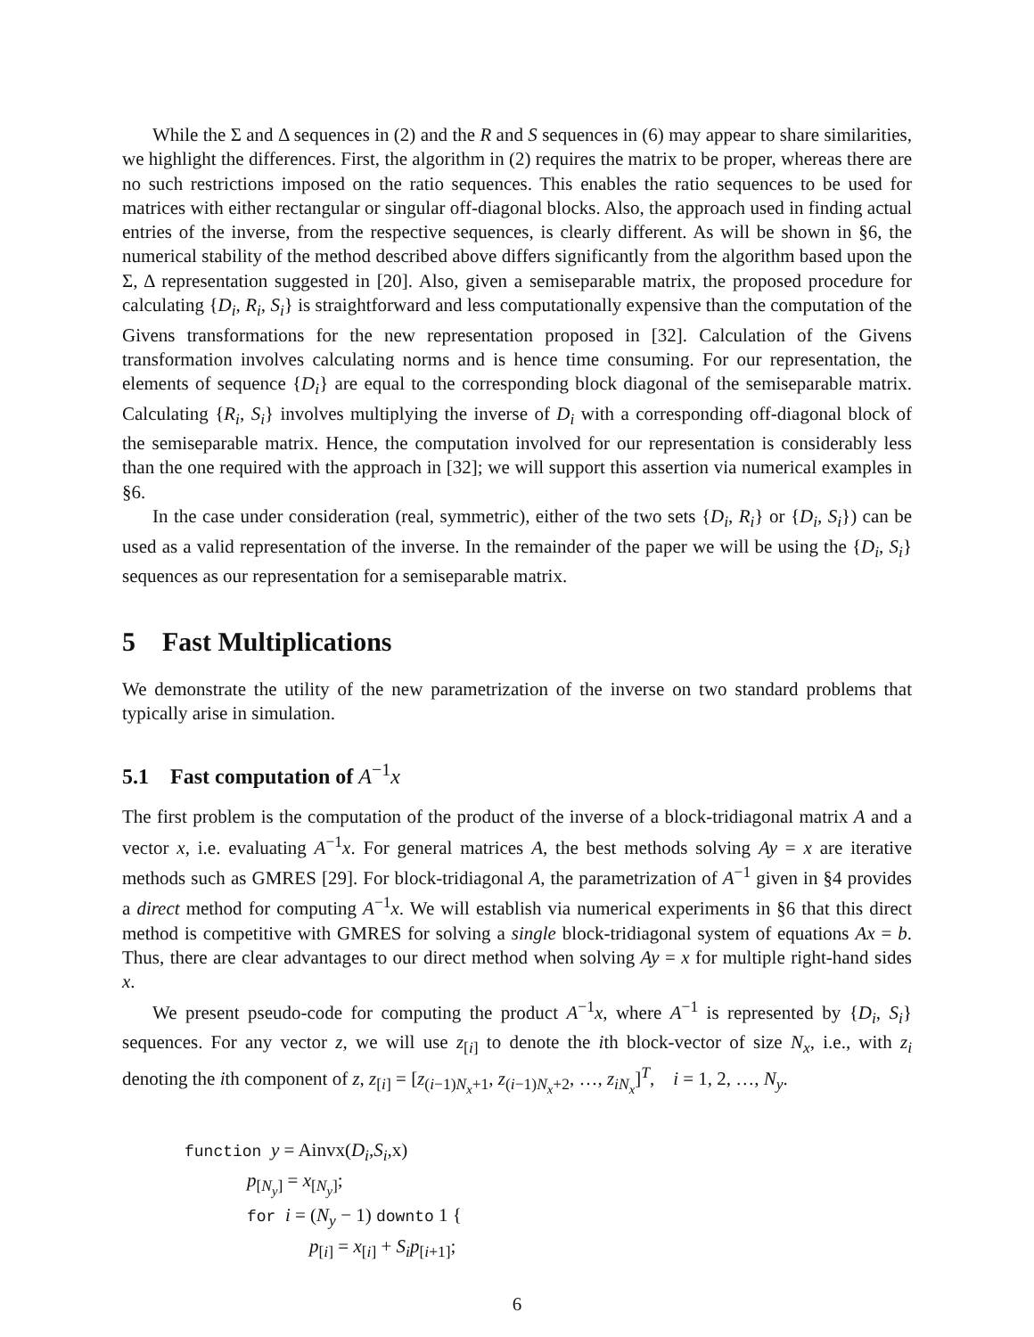While the Σ and Δ sequences in (2) and the R and S sequences in (6) may appear to share similarities, we highlight the differences. First, the algorithm in (2) requires the matrix to be proper, whereas there are no such restrictions imposed on the ratio sequences. This enables the ratio sequences to be used for matrices with either rectangular or singular off-diagonal blocks. Also, the approach used in finding actual entries of the inverse, from the respective sequences, is clearly different. As will be shown in §6, the numerical stability of the method described above differs significantly from the algorithm based upon the Σ, Δ representation suggested in [20]. Also, given a semiseparable matrix, the proposed procedure for calculating {D<sub>i</sub>, R<sub>i</sub>, S<sub>i</sub>} is straightforward and less computationally expensive than the computation of the Givens transformations for the new representation proposed in [32]. Calculation of the Givens transformation involves calculating norms and is hence time consuming. For our representation, the elements of sequence {D<sub>i</sub>} are equal to the corresponding block diagonal of the semiseparable matrix. Calculating {R<sub>i</sub>, S<sub>i</sub>} involves multiplying the inverse of D<sub>i</sub> with a corresponding off-diagonal block of the semiseparable matrix. Hence, the computation involved for our representation is considerably less than the one required with the approach in [32]; we will support this assertion via numerical examples in §6.
In the case under consideration (real, symmetric), either of the two sets {D<sub>i</sub>, R<sub>i</sub>} or {D<sub>i</sub>, S<sub>i</sub>}) can be used as a valid representation of the inverse. In the remainder of the paper we will be using the {D<sub>i</sub>, S<sub>i</sub>} sequences as our representation for a semiseparable matrix.
5 Fast Multiplications
We demonstrate the utility of the new parametrization of the inverse on two standard problems that typically arise in simulation.
5.1 Fast computation of A<sup>−1</sup>x
The first problem is the computation of the product of the inverse of a block-tridiagonal matrix A and a vector x, i.e. evaluating A<sup>−1</sup>x. For general matrices A, the best methods solving Ay = x are iterative methods such as GMRES [29]. For block-tridiagonal A, the parametrization of A<sup>−1</sup> given in §4 provides a direct method for computing A<sup>−1</sup>x. We will establish via numerical experiments in §6 that this direct method is competitive with GMRES for solving a single block-tridiagonal system of equations Ax = b. Thus, there are clear advantages to our direct method when solving Ay = x for multiple right-hand sides x.
We present pseudo-code for computing the product A<sup>−1</sup>x, where A<sup>−1</sup> is represented by {D<sub>i</sub>, S<sub>i</sub>} sequences. For any vector z, we will use z<sub>[i]</sub> to denote the ith block-vector of size N<sub>x</sub>, i.e., with z<sub>i</sub> denoting the ith component of z, z<sub>[i]</sub> = [z<sub>(i−1)N<sub>x</sub>+1</sub>, z<sub>(i−1)N<sub>x</sub>+2</sub>, …, z<sub>iN<sub>x</sub></sub>]<sup>T</sup>, i = 1, 2, …, N<sub>y</sub>.
function y = Ainvx(D<sub>i</sub>,S<sub>i</sub>,x)
p<sub>[N<sub>y</sub>]</sub> = x<sub>[N<sub>y</sub>]</sub>;
for i = (N<sub>y</sub> − 1) downto 1 {
p<sub>[i]</sub> = x<sub>[i]</sub> + S<sub>i</sub>p<sub>[i+1]</sub>;
6